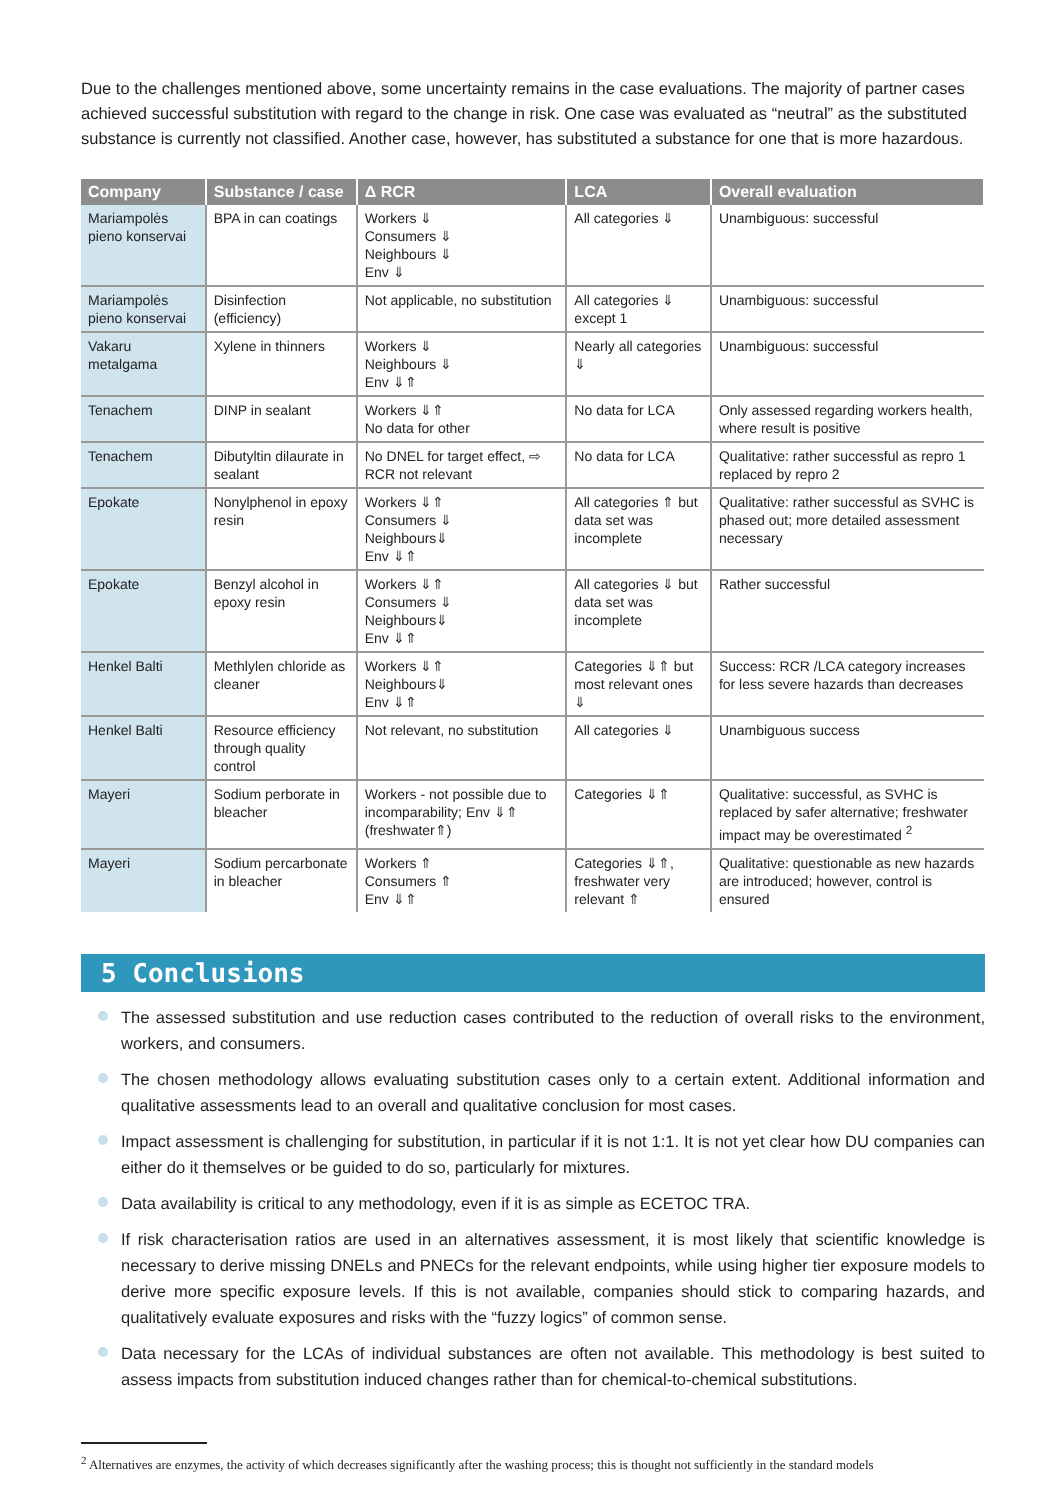Due to the challenges mentioned above, some uncertainty remains in the case evaluations. The majority of partner cases achieved successful substitution with regard to the change in risk. One case was evaluated as “neutral” as the substituted substance is currently not classified. Another case, however, has substituted a substance for one that is more hazardous.
| Company | Substance / case | Δ RCR | LCA | Overall evaluation |
| --- | --- | --- | --- | --- |
| Mariampolės pieno konservai | BPA in can coatings | Workers ⇓ Consumers ⇓ Neighbours ⇓ Env ⇓ | All categories ⇓ | Unambiguous: successful |
| Mariampolės pieno konservai | Disinfection (efficiency) | Not applicable, no substitution | All categories ⇓ except 1 | Unambiguous: successful |
| Vakaru metalgama | Xylene in thinners | Workers ⇓ Neighbours ⇓ Env ⇓⇑ | Nearly all categories ⇓ | Unambiguous: successful |
| Tenachem | DINP in sealant | Workers ⇓⇑ No data for other | No data for LCA | Only assessed regarding workers health, where result is positive |
| Tenachem | Dibutyltin dilaurate in sealant | No DNEL for target effect, ⇨ RCR not relevant | No data for LCA | Qualitative: rather successful as repro 1 replaced by repro 2 |
| Epokate | Nonylphenol in epoxy resin | Workers ⇓⇑ Consumers ⇓ Neighbours⇓ Env ⇓⇑ | All categories ⇑ but data set was incomplete | Qualitative: rather successful as SVHC is phased out; more detailed assessment necessary |
| Epokate | Benzyl alcohol in epoxy resin | Workers ⇓⇑ Consumers ⇓ Neighbours⇓ Env ⇓⇑ | All categories ⇓ but data set was incomplete | Rather successful |
| Henkel Balti | Methlylen chloride as cleaner | Workers ⇓⇑ Neighbours⇓ Env ⇓⇑ | Categories ⇓⇑ but most relevant ones ⇓ | Success: RCR /LCA category increases for less severe hazards than decreases |
| Henkel Balti | Resource efficiency through quality control | Not relevant, no substitution | All categories ⇓ | Unambiguous success |
| Mayeri | Sodium perborate in bleacher | Workers - not possible due to incomparability; Env ⇓⇑ (freshwater⇑) | Categories ⇓⇑ | Qualitative: successful, as SVHC is replaced by safer alternative; freshwater impact may be overestimated <sup>2</sup> |
| Mayeri | Sodium percarbonate in bleacher | Workers ⇑ Consumers ⇑ Env ⇓⇑ | Categories ⇓⇑, freshwater very relevant ⇑ | Qualitative: questionable as new hazards are introduced; however, control is ensured |
5 Conclusions
The assessed substitution and use reduction cases contributed to the reduction of overall risks to the environment, workers, and consumers.
The chosen methodology allows evaluating substitution cases only to a certain extent. Additional information and qualitative assessments lead to an overall and qualitative conclusion for most cases.
Impact assessment is challenging for substitution, in particular if it is not 1:1. It is not yet clear how DU companies can either do it themselves or be guided to do so, particularly for mixtures.
Data availability is critical to any methodology, even if it is as simple as ECETOC TRA.
If risk characterisation ratios are used in an alternatives assessment, it is most likely that scientific knowledge is necessary to derive missing DNELs and PNECs for the relevant endpoints, while using higher tier exposure models to derive more specific exposure levels. If this is not available, companies should stick to comparing hazards, and qualitatively evaluate exposures and risks with the “fuzzy logics” of common sense.
Data necessary for the LCAs of individual substances are often not available. This methodology is best suited to assess impacts from substitution induced changes rather than for chemical-to-chemical substitutions.
<sup>2</sup> Alternatives are enzymes, the activity of which decreases significantly after the washing process; this is thought not sufficiently in the standard models